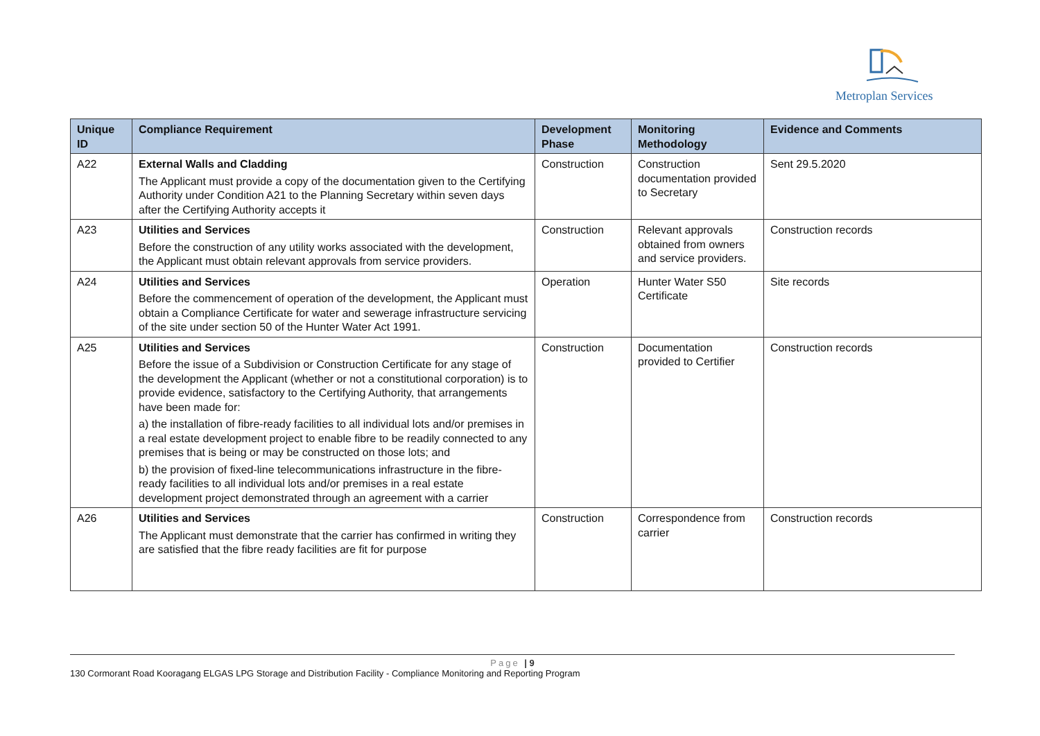Metroplan Services
| Unique ID | Compliance Requirement | Development Phase | Monitoring Methodology | Evidence and Comments |
| --- | --- | --- | --- | --- |
| A22 | External Walls and Cladding The Applicant must provide a copy of the documentation given to the Certifying Authority under Condition A21 to the Planning Secretary within seven days after the Certifying Authority accepts it | Construction | Construction documentation provided to Secretary | Sent 29.5.2020 |
| A23 | Utilities and Services Before the construction of any utility works associated with the development, the Applicant must obtain relevant approvals from service providers. | Construction | Relevant approvals obtained from owners and service providers. | Construction records |
| A24 | Utilities and Services Before the commencement of operation of the development, the Applicant must obtain a Compliance Certificate for water and sewerage infrastructure servicing of the site under section 50 of the Hunter Water Act 1991. | Operation | Hunter Water S50 Certificate | Site records |
| A25 | Utilities and Services Before the issue of a Subdivision or Construction Certificate for any stage of the development the Applicant (whether or not a constitutional corporation) is to provide evidence, satisfactory to the Certifying Authority, that arrangements have been made for: a) the installation of fibre-ready facilities to all individual lots and/or premises in a real estate development project to enable fibre to be readily connected to any premises that is being or may be constructed on those lots; and b) the provision of fixed-line telecommunications infrastructure in the fibre-ready facilities to all individual lots and/or premises in a real estate development project demonstrated through an agreement with a carrier | Construction | Documentation provided to Certifier | Construction records |
| A26 | Utilities and Services The Applicant must demonstrate that the carrier has confirmed in writing they are satisfied that the fibre ready facilities are fit for purpose | Construction | Correspondence from carrier | Construction records |
Page | 9
130 Cormorant Road Kooragang ELGAS LPG Storage and Distribution Facility - Compliance Monitoring and Reporting Program